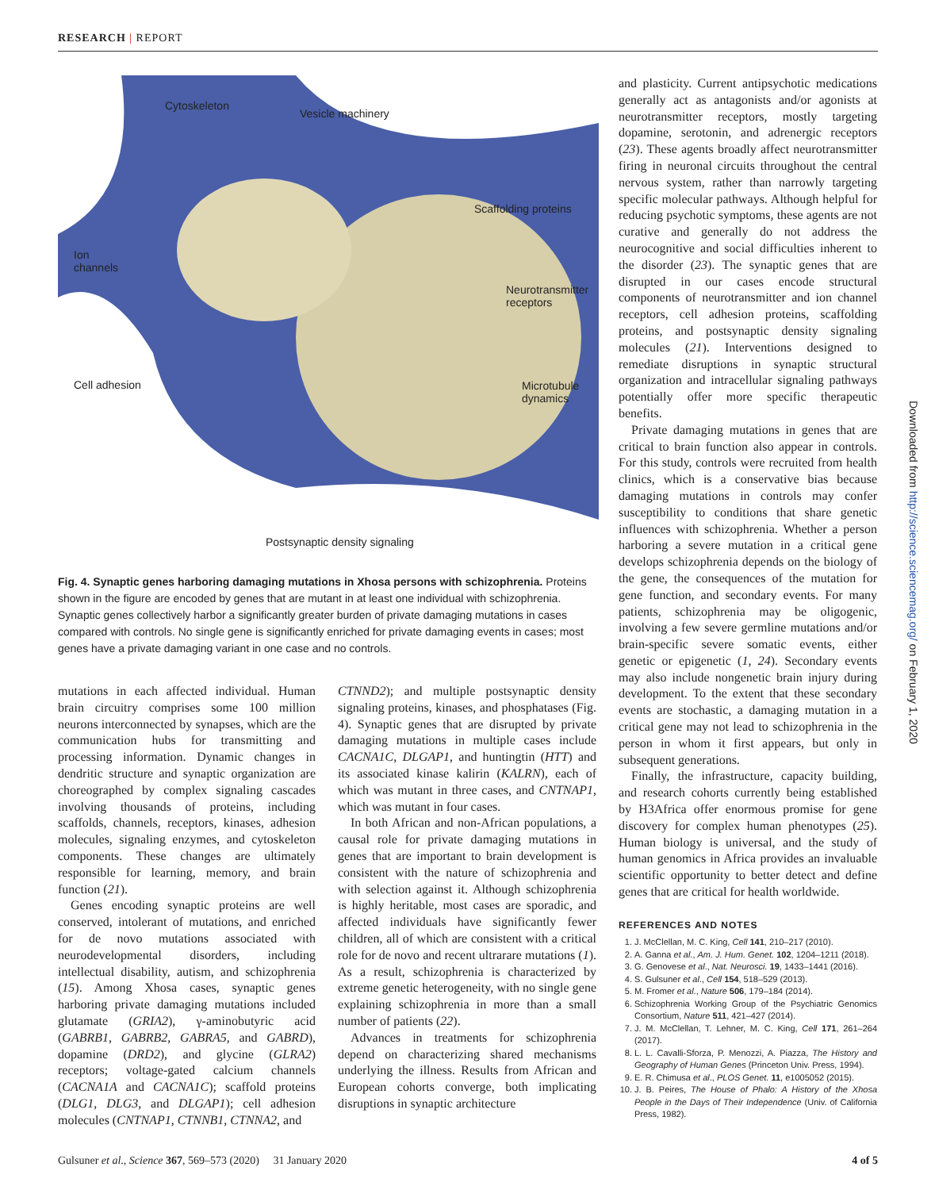RESEARCH | REPORT
Cytoskeleton
Vesicle machinery
Scaffolding proteins
Ion
channels
Neurotransmitter
receptors
Cell adhesion
Microtubule
dynamics
Postsynaptic density signaling
Fig. 4. Synaptic genes harboring damaging mutations in Xhosa persons with schizophrenia. Proteins shown in the figure are encoded by genes that are mutant in at least one individual with schizophrenia. Synaptic genes collectively harbor a significantly greater burden of private damaging mutations in cases compared with controls. No single gene is significantly enriched for private damaging events in cases; most genes have a private damaging variant in one case and no controls.
mutations in each affected individual. Human brain circuitry comprises some 100 million neurons interconnected by synapses, which are the communication hubs for transmitting and processing information. Dynamic changes in dendritic structure and synaptic organization are choreographed by complex signaling cascades involving thousands of proteins, including scaffolds, channels, receptors, kinases, adhesion molecules, signaling enzymes, and cytoskeleton components. These changes are ultimately responsible for learning, memory, and brain function (21).
Genes encoding synaptic proteins are well conserved, intolerant of mutations, and enriched for de novo mutations associated with neurodevelopmental disorders, including intellectual disability, autism, and schizophrenia (15). Among Xhosa cases, synaptic genes harboring private damaging mutations included glutamate (GRIA2), γ-aminobutyric acid (GABRB1, GABRB2, GABRA5, and GABRD), dopamine (DRD2), and glycine (GLRA2) receptors; voltage-gated calcium channels (CACNA1A and CACNA1C); scaffold proteins (DLG1, DLG3, and DLGAP1); cell adhesion molecules (CNTNAP1, CTNNB1, CTNNA2, and
CTNND2); and multiple postsynaptic density signaling proteins, kinases, and phosphatases (Fig. 4). Synaptic genes that are disrupted by private damaging mutations in multiple cases include CACNA1C, DLGAP1, and huntingtin (HTT) and its associated kinase kalirin (KALRN), each of which was mutant in three cases, and CNTNAP1, which was mutant in four cases.
In both African and non-African populations, a causal role for private damaging mutations in genes that are important to brain development is consistent with the nature of schizophrenia and with selection against it. Although schizophrenia is highly heritable, most cases are sporadic, and affected individuals have significantly fewer children, all of which are consistent with a critical role for de novo and recent ultrarare mutations (1). As a result, schizophrenia is characterized by extreme genetic heterogeneity, with no single gene explaining schizophrenia in more than a small number of patients (22).
Advances in treatments for schizophrenia depend on characterizing shared mechanisms underlying the illness. Results from African and European cohorts converge, both implicating disruptions in synaptic architecture
and plasticity. Current antipsychotic medications generally act as antagonists and/or agonists at neurotransmitter receptors, mostly targeting dopamine, serotonin, and adrenergic receptors (23). These agents broadly affect neurotransmitter firing in neuronal circuits throughout the central nervous system, rather than narrowly targeting specific molecular pathways. Although helpful for reducing psychotic symptoms, these agents are not curative and generally do not address the neurocognitive and social difficulties inherent to the disorder (23). The synaptic genes that are disrupted in our cases encode structural components of neurotransmitter and ion channel receptors, cell adhesion proteins, scaffolding proteins, and postsynaptic density signaling molecules (21). Interventions designed to remediate disruptions in synaptic structural organization and intracellular signaling pathways potentially offer more specific therapeutic benefits.
Private damaging mutations in genes that are critical to brain function also appear in controls. For this study, controls were recruited from health clinics, which is a conservative bias because damaging mutations in controls may confer susceptibility to conditions that share genetic influences with schizophrenia. Whether a person harboring a severe mutation in a critical gene develops schizophrenia depends on the biology of the gene, the consequences of the mutation for gene function, and secondary events. For many patients, schizophrenia may be oligogenic, involving a few severe germline mutations and/or brain-specific severe somatic events, either genetic or epigenetic (1, 24). Secondary events may also include nongenetic brain injury during development. To the extent that these secondary events are stochastic, a damaging mutation in a critical gene may not lead to schizophrenia in the person in whom it first appears, but only in subsequent generations.
Finally, the infrastructure, capacity building, and research cohorts currently being established by H3Africa offer enormous promise for gene discovery for complex human phenotypes (25). Human biology is universal, and the study of human genomics in Africa provides an invaluable scientific opportunity to better detect and define genes that are critical for health worldwide.
REFERENCES AND NOTES
1. J. McClellan, M. C. King, Cell 141, 210–217 (2010).
2. A. Ganna et al., Am. J. Hum. Genet. 102, 1204–1211 (2018).
3. G. Genovese et al., Nat. Neurosci. 19, 1433–1441 (2016).
4. S. Gulsuner et al., Cell 154, 518–529 (2013).
5. M. Fromer et al., Nature 506, 179–184 (2014).
6. Schizophrenia Working Group of the Psychiatric Genomics Consortium, Nature 511, 421–427 (2014).
7. J. M. McClellan, T. Lehner, M. C. King, Cell 171, 261–264 (2017).
8. L. L. Cavalli-Sforza, P. Menozzi, A. Piazza, The History and Geography of Human Genes (Princeton Univ. Press, 1994).
9. E. R. Chimusa et al., PLOS Genet. 11, e1005052 (2015).
10. J. B. Peires, The House of Phalo: A History of the Xhosa People in the Days of Their Independence (Univ. of California Press, 1982).
Downloaded from http://science.sciencemag.org/ on February 1, 2020
Gulsuner et al., Science 367, 569–573 (2020) 31 January 2020 4 of 5